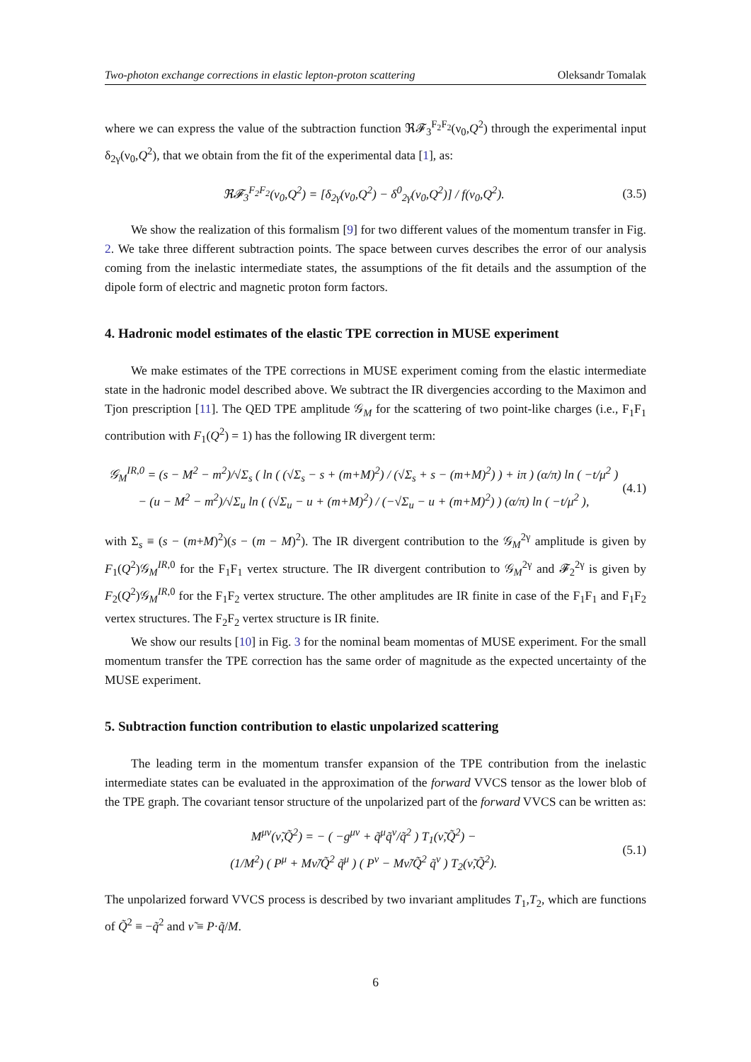Two-photon exchange corrections in elastic lepton-proton scattering Oleksandr Tomalak
where we can express the value of the subtraction function ℜ𝓕<sub>3</sub><sup>F<sub>2</sub>F<sub>2</sub></sup>(ν<sub>0</sub>,Q<sup>2</sup>) through the experimental input δ<sub>2γ</sub>(ν<sub>0</sub>,Q<sup>2</sup>), that we obtain from the fit of the experimental data [1], as:
ℜ𝓕<sub>3</sub><sup>F<sub>2</sub>F<sub>2</sub></sup>(ν<sub>0</sub>,Q<sup>2</sup>) = [δ<sub>2γ</sub>(ν<sub>0</sub>,Q<sup>2</sup>) − δ<sup>0</sup><sub>2γ</sub>(ν<sub>0</sub>,Q<sup>2</sup>)] / f(ν<sub>0</sub>,Q<sup>2</sup>). (3.5)
We show the realization of this formalism [9] for two different values of the momentum transfer in Fig. 2. We take three different subtraction points. The space between curves describes the error of our analysis coming from the inelastic intermediate states, the assumptions of the fit details and the assumption of the dipole form of electric and magnetic proton form factors.
4. Hadronic model estimates of the elastic TPE correction in MUSE experiment
We make estimates of the TPE corrections in MUSE experiment coming from the elastic intermediate state in the hadronic model described above. We subtract the IR divergencies according to the Maximon and Tjon prescription [11]. The QED TPE amplitude 𝒢<sub>M</sub> for the scattering of two point-like charges (i.e., F<sub>1</sub>F<sub>1</sub> contribution with F<sub>1</sub>(Q<sup>2</sup>) = 1) has the following IR divergent term:
𝒢<sub>M</sub><sup>IR,0</sup> = (s − M<sup>2</sup> − m<sup>2</sup>)/√Σ<sub>s</sub> ( ln ( (√Σ<sub>s</sub> − s + (m+M)<sup>2</sup>) / (√Σ<sub>s</sub> + s − (m+M)<sup>2</sup>) ) + iπ ) (α/π) ln ( −t/μ<sup>2</sup> )
− (u − M<sup>2</sup> − m<sup>2</sup>)/√Σ<sub>u</sub> ln ( (√Σ<sub>u</sub> − u + (m+M)<sup>2</sup>) / (−√Σ<sub>u</sub> − u + (m+M)<sup>2</sup>) ) (α/π) ln ( −t/μ<sup>2</sup> ), (4.1)
with Σ<sub>s</sub> ≡ (s − (m+M)<sup>2</sup>)(s − (m − M)<sup>2</sup>). The IR divergent contribution to the 𝒢<sub>M</sub><sup>2γ</sup> amplitude is given by F<sub>1</sub>(Q<sup>2</sup>)𝒢<sub>M</sub><sup>IR,0</sup> for the F<sub>1</sub>F<sub>1</sub> vertex structure. The IR divergent contribution to 𝒢<sub>M</sub><sup>2γ</sup> and 𝓕<sub>2</sub><sup>2γ</sup> is given by F<sub>2</sub>(Q<sup>2</sup>)𝒢<sub>M</sub><sup>IR,0</sup> for the F<sub>1</sub>F<sub>2</sub> vertex structure. The other amplitudes are IR finite in case of the F<sub>1</sub>F<sub>1</sub> and F<sub>1</sub>F<sub>2</sub> vertex structures. The F<sub>2</sub>F<sub>2</sub> vertex structure is IR finite.
We show our results [10] in Fig. 3 for the nominal beam momentas of MUSE experiment. For the small momentum transfer the TPE correction has the same order of magnitude as the expected uncertainty of the MUSE experiment.
5. Subtraction function contribution to elastic unpolarized scattering
The leading term in the momentum transfer expansion of the TPE contribution from the inelastic intermediate states can be evaluated in the approximation of the forward VVCS tensor as the lower blob of the TPE graph. The covariant tensor structure of the unpolarized part of the forward VVCS can be written as:
M<sup>μν</sup>(ν̃,Q̃<sup>2</sup>) = − ( −g<sup>μν</sup> + q̃<sup>μ</sup>q̃<sup>ν</sup>/q̃<sup>2</sup> ) T<sub>1</sub>(ν̃,Q̃<sup>2</sup>) −
(1/M<sup>2</sup>) ( P<sup>μ</sup> + Mν̃/Q̃<sup>2</sup> q̃<sup>μ</sup> ) ( P<sup>ν</sup> − Mν̃/Q̃<sup>2</sup> q̃<sup>ν</sup> ) T<sub>2</sub>(ν̃,Q̃<sup>2</sup>). (5.1)
The unpolarized forward VVCS process is described by two invariant amplitudes T<sub>1</sub>,T<sub>2</sub>, which are functions of Q̃<sup>2</sup> ≡ −q̃<sup>2</sup> and ν̃ ≡ P·q̃/M.
6